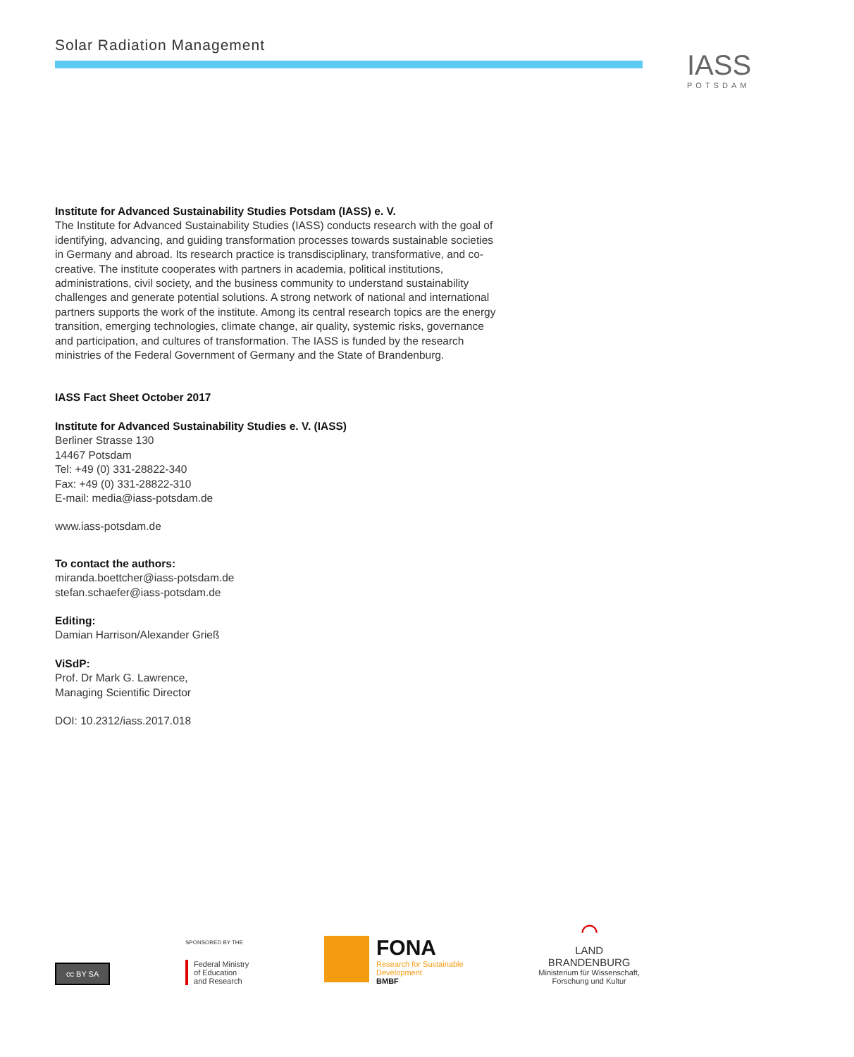Solar Radiation Management
IASS
POTSDAM
Institute for Advanced Sustainability Studies Potsdam (IASS) e. V.
The Institute for Advanced Sustainability Studies (IASS) conducts research with the goal of identifying, advancing, and guiding transformation processes towards sustainable societies in Germany and abroad. Its research practice is transdisciplinary, transformative, and co-creative. The institute cooperates with partners in academia, political institutions, administrations, civil society, and the business community to understand sustainability challenges and generate potential solutions. A strong network of national and international partners supports the work of the institute. Among its central research topics are the energy transition, emerging technologies, climate change, air quality, systemic risks, governance and participation, and cultures of transformation. The IASS is funded by the research ministries of the Federal Government of Germany and the State of Brandenburg.
IASS Fact Sheet October 2017
Institute for Advanced Sustainability Studies e. V. (IASS)
Berliner Strasse 130
14467 Potsdam
Tel: +49 (0) 331-28822-340
Fax: +49 (0) 331-28822-310
E-mail: media@iass-potsdam.de
www.iass-potsdam.de
To contact the authors:
miranda.boettcher@iass-potsdam.de
stefan.schaefer@iass-potsdam.de
Editing:
Damian Harrison/Alexander Grieß
ViSdP:
Prof. Dr Mark G. Lawrence,
Managing Scientific Director
DOI: 10.2312/iass.2017.018
cc BY SA
SPONSORED BY THE
Federal Ministry
of Education
and Research
FONA
Research for Sustainable
Development
BMBF
⌒
LAND
BRANDENBURG
Ministerium für Wissenschaft,
Forschung und Kultur